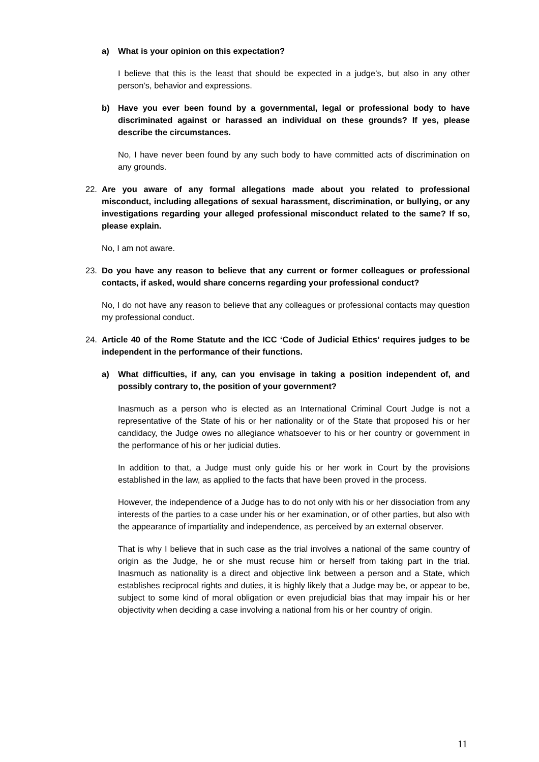a) What is your opinion on this expectation?
I believe that this is the least that should be expected in a judge’s, but also in any other person’s, behavior and expressions.
b) Have you ever been found by a governmental, legal or professional body to have discriminated against or harassed an individual on these grounds? If yes, please describe the circumstances.
No, I have never been found by any such body to have committed acts of discrimination on any grounds.
22. Are you aware of any formal allegations made about you related to professional misconduct, including allegations of sexual harassment, discrimination, or bullying, or any investigations regarding your alleged professional misconduct related to the same? If so, please explain.
No, I am not aware.
23. Do you have any reason to believe that any current or former colleagues or professional contacts, if asked, would share concerns regarding your professional conduct?
No, I do not have any reason to believe that any colleagues or professional contacts may question my professional conduct.
24. Article 40 of the Rome Statute and the ICC ‘Code of Judicial Ethics’ requires judges to be independent in the performance of their functions.
a) What difficulties, if any, can you envisage in taking a position independent of, and possibly contrary to, the position of your government?
Inasmuch as a person who is elected as an International Criminal Court Judge is not a representative of the State of his or her nationality or of the State that proposed his or her candidacy, the Judge owes no allegiance whatsoever to his or her country or government in the performance of his or her judicial duties.
In addition to that, a Judge must only guide his or her work in Court by the provisions established in the law, as applied to the facts that have been proved in the process.
However, the independence of a Judge has to do not only with his or her dissociation from any interests of the parties to a case under his or her examination, or of other parties, but also with the appearance of impartiality and independence, as perceived by an external observer.
That is why I believe that in such case as the trial involves a national of the same country of origin as the Judge, he or she must recuse him or herself from taking part in the trial. Inasmuch as nationality is a direct and objective link between a person and a State, which establishes reciprocal rights and duties, it is highly likely that a Judge may be, or appear to be, subject to some kind of moral obligation or even prejudicial bias that may impair his or her objectivity when deciding a case involving a national from his or her country of origin.
11